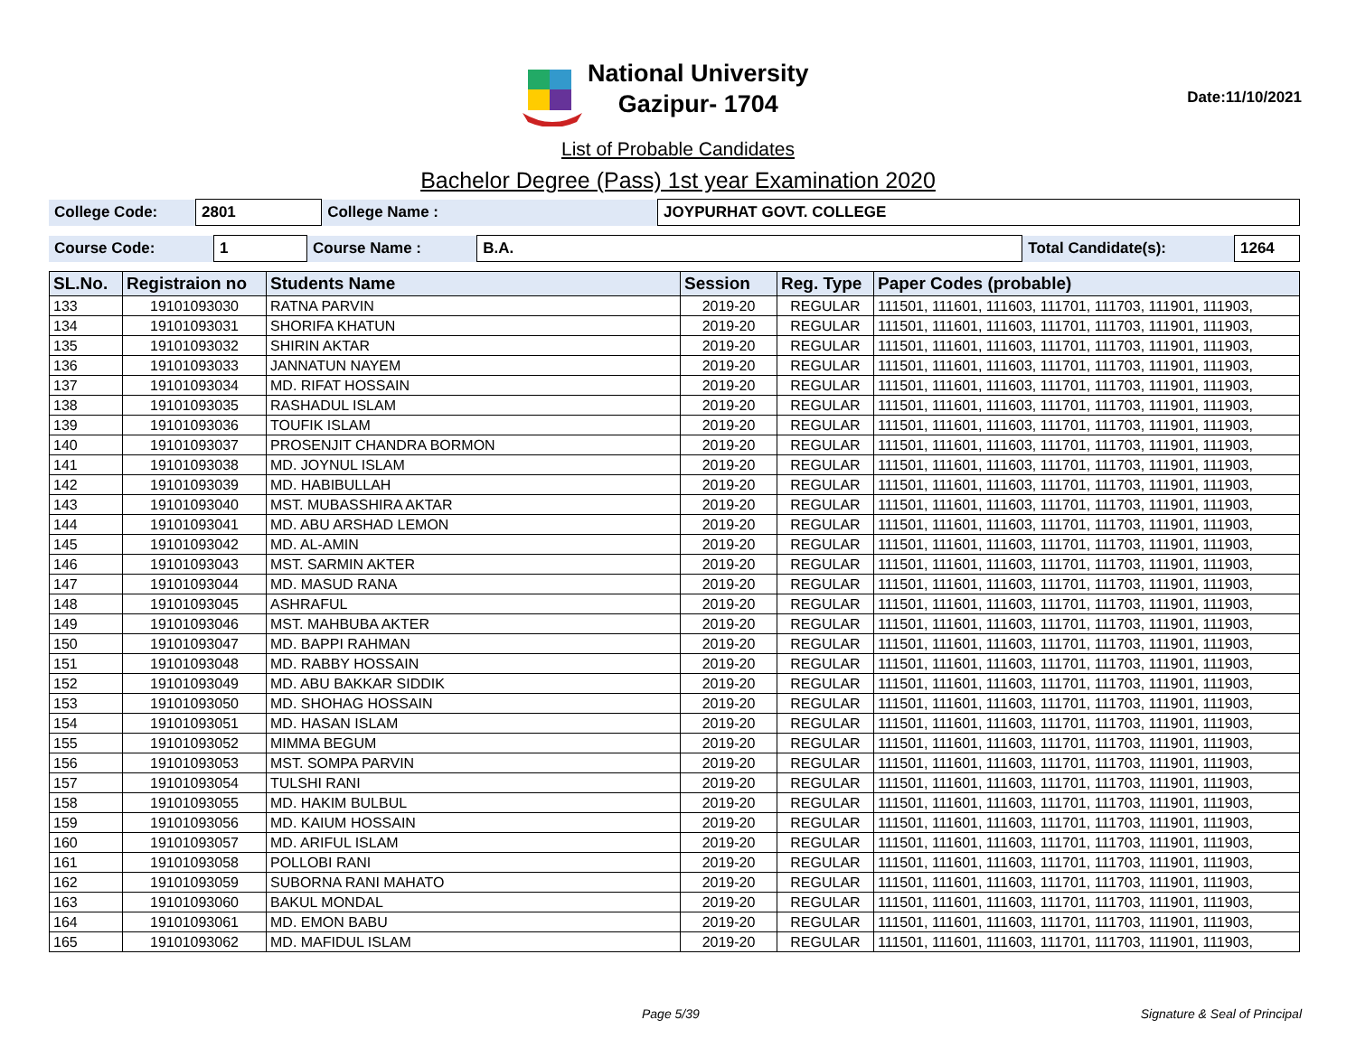National University
Gazipur- 1704
Date:11/10/2021
List of Probable Candidates
Bachelor Degree (Pass) 1st year Examination 2020
| College Code: | 2801 | College Name : | JOYPURHAT GOVT. COLLEGE |
| Course Code: | 1 | Course Name : | B.A. | Total Candidate(s): | 1264 |
| SL.No. | Registraion no | Students Name | Session | Reg. Type | Paper Codes (probable) |
| --- | --- | --- | --- | --- | --- |
| 133 | 19101093030 | RATNA PARVIN | 2019-20 | REGULAR | 111501, 111601, 111603, 111701, 111703, 111901, 111903, |
| 134 | 19101093031 | SHORIFA KHATUN | 2019-20 | REGULAR | 111501, 111601, 111603, 111701, 111703, 111901, 111903, |
| 135 | 19101093032 | SHIRIN AKTAR | 2019-20 | REGULAR | 111501, 111601, 111603, 111701, 111703, 111901, 111903, |
| 136 | 19101093033 | JANNATUN NAYEM | 2019-20 | REGULAR | 111501, 111601, 111603, 111701, 111703, 111901, 111903, |
| 137 | 19101093034 | MD. RIFAT HOSSAIN | 2019-20 | REGULAR | 111501, 111601, 111603, 111701, 111703, 111901, 111903, |
| 138 | 19101093035 | RASHADUL ISLAM | 2019-20 | REGULAR | 111501, 111601, 111603, 111701, 111703, 111901, 111903, |
| 139 | 19101093036 | TOUFIK ISLAM | 2019-20 | REGULAR | 111501, 111601, 111603, 111701, 111703, 111901, 111903, |
| 140 | 19101093037 | PROSENJIT CHANDRA BORMON | 2019-20 | REGULAR | 111501, 111601, 111603, 111701, 111703, 111901, 111903, |
| 141 | 19101093038 | MD. JOYNUL ISLAM | 2019-20 | REGULAR | 111501, 111601, 111603, 111701, 111703, 111901, 111903, |
| 142 | 19101093039 | MD. HABIBULLAH | 2019-20 | REGULAR | 111501, 111601, 111603, 111701, 111703, 111901, 111903, |
| 143 | 19101093040 | MST. MUBASSHIRA AKTAR | 2019-20 | REGULAR | 111501, 111601, 111603, 111701, 111703, 111901, 111903, |
| 144 | 19101093041 | MD. ABU ARSHAD LEMON | 2019-20 | REGULAR | 111501, 111601, 111603, 111701, 111703, 111901, 111903, |
| 145 | 19101093042 | MD. AL-AMIN | 2019-20 | REGULAR | 111501, 111601, 111603, 111701, 111703, 111901, 111903, |
| 146 | 19101093043 | MST. SARMIN AKTER | 2019-20 | REGULAR | 111501, 111601, 111603, 111701, 111703, 111901, 111903, |
| 147 | 19101093044 | MD. MASUD RANA | 2019-20 | REGULAR | 111501, 111601, 111603, 111701, 111703, 111901, 111903, |
| 148 | 19101093045 | ASHRAFUL | 2019-20 | REGULAR | 111501, 111601, 111603, 111701, 111703, 111901, 111903, |
| 149 | 19101093046 | MST. MAHBUBA AKTER | 2019-20 | REGULAR | 111501, 111601, 111603, 111701, 111703, 111901, 111903, |
| 150 | 19101093047 | MD. BAPPI RAHMAN | 2019-20 | REGULAR | 111501, 111601, 111603, 111701, 111703, 111901, 111903, |
| 151 | 19101093048 | MD. RABBY HOSSAIN | 2019-20 | REGULAR | 111501, 111601, 111603, 111701, 111703, 111901, 111903, |
| 152 | 19101093049 | MD. ABU BAKKAR SIDDIK | 2019-20 | REGULAR | 111501, 111601, 111603, 111701, 111703, 111901, 111903, |
| 153 | 19101093050 | MD. SHOHAG HOSSAIN | 2019-20 | REGULAR | 111501, 111601, 111603, 111701, 111703, 111901, 111903, |
| 154 | 19101093051 | MD. HASAN ISLAM | 2019-20 | REGULAR | 111501, 111601, 111603, 111701, 111703, 111901, 111903, |
| 155 | 19101093052 | MIMMA BEGUM | 2019-20 | REGULAR | 111501, 111601, 111603, 111701, 111703, 111901, 111903, |
| 156 | 19101093053 | MST. SOMPA PARVIN | 2019-20 | REGULAR | 111501, 111601, 111603, 111701, 111703, 111901, 111903, |
| 157 | 19101093054 | TULSHI RANI | 2019-20 | REGULAR | 111501, 111601, 111603, 111701, 111703, 111901, 111903, |
| 158 | 19101093055 | MD. HAKIM BULBUL | 2019-20 | REGULAR | 111501, 111601, 111603, 111701, 111703, 111901, 111903, |
| 159 | 19101093056 | MD. KAIUM HOSSAIN | 2019-20 | REGULAR | 111501, 111601, 111603, 111701, 111703, 111901, 111903, |
| 160 | 19101093057 | MD. ARIFUL ISLAM | 2019-20 | REGULAR | 111501, 111601, 111603, 111701, 111703, 111901, 111903, |
| 161 | 19101093058 | POLLOBI RANI | 2019-20 | REGULAR | 111501, 111601, 111603, 111701, 111703, 111901, 111903, |
| 162 | 19101093059 | SUBORNA RANI MAHATO | 2019-20 | REGULAR | 111501, 111601, 111603, 111701, 111703, 111901, 111903, |
| 163 | 19101093060 | BAKUL MONDAL | 2019-20 | REGULAR | 111501, 111601, 111603, 111701, 111703, 111901, 111903, |
| 164 | 19101093061 | MD. EMON BABU | 2019-20 | REGULAR | 111501, 111601, 111603, 111701, 111703, 111901, 111903, |
| 165 | 19101093062 | MD. MAFIDUL ISLAM | 2019-20 | REGULAR | 111501, 111601, 111603, 111701, 111703, 111901, 111903, |
Page 5/39 Signature & Seal of Principal